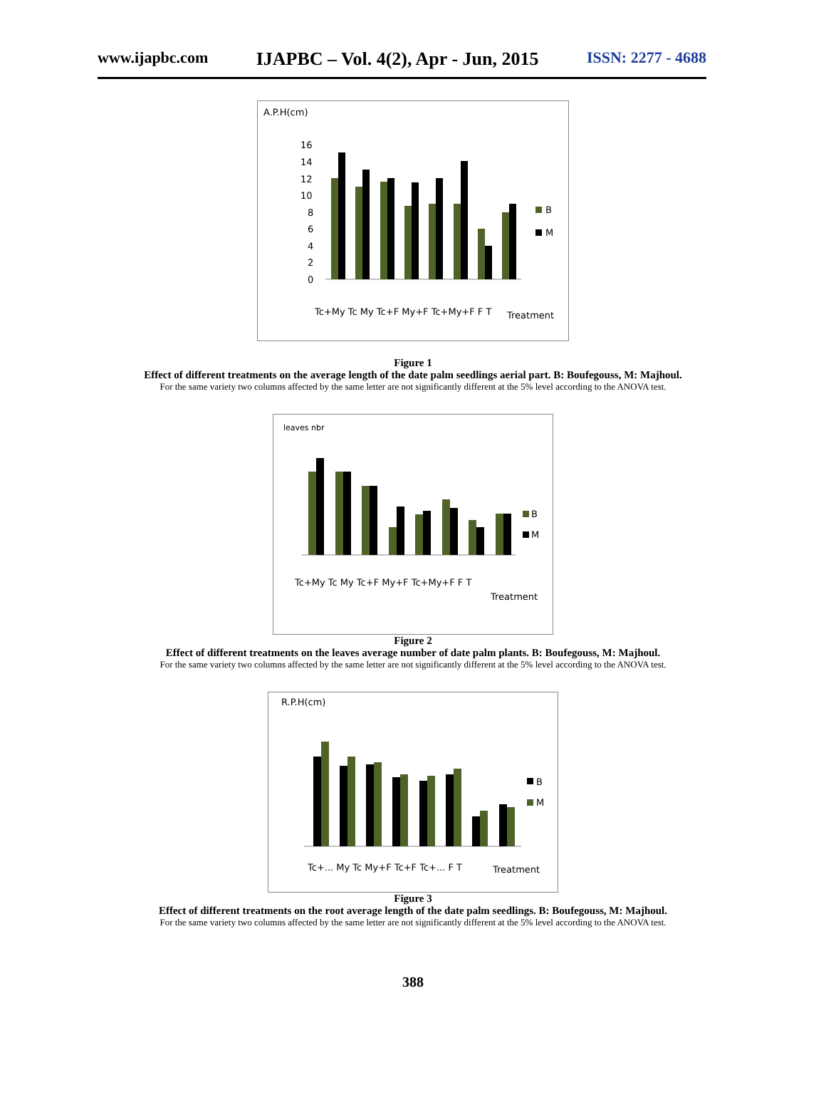www.ijapbc.com IJAPBC – Vol. 4(2), Apr - Jun, 2015 ISSN: 2277 - 4688
A.P.H(cm)
16
14
12
10
8
6
4
2
0
B
M
Treatment
Tc+My Tc My Tc+F My+F Tc+My+F F T
Figure 1
Effect of different treatments on the average length of the date palm seedlings aerial part. B: Boufegouss, M: Majhoul.
For the same variety two columns affected by the same letter are not significantly different at the 5% level according to the ANOVA test.
leaves nbr
B
M
Treatment
Tc+My Tc My Tc+F My+F Tc+My+F F T
Figure 2
Effect of different treatments on the leaves average number of date palm plants. B: Boufegouss, M: Majhoul.
For the same variety two columns affected by the same letter are not significantly different at the 5% level according to the ANOVA test.
R.P.H(cm)
B
M
Treatment
Tc+... My Tc My+F Tc+F Tc+... F T
Figure 3
Effect of different treatments on the root average length of the date palm seedlings. B: Boufegouss, M: Majhoul.
For the same variety two columns affected by the same letter are not significantly different at the 5% level according to the ANOVA test.
388